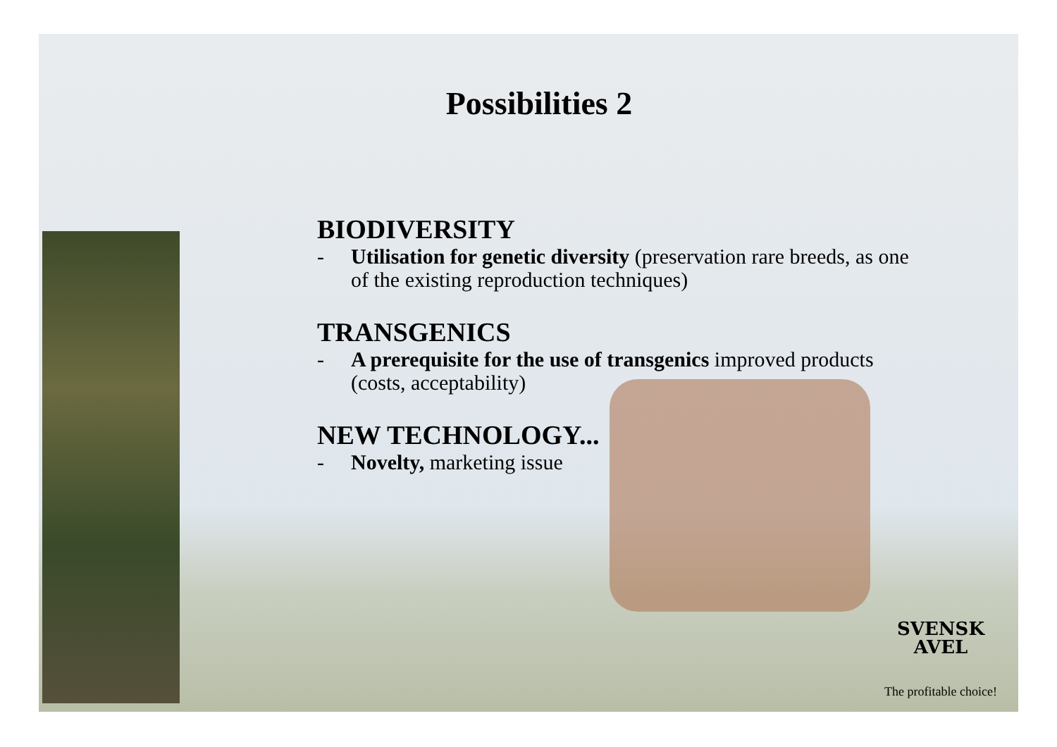Possibilities 2
BIODIVERSITY
- Utilisation for genetic diversity (preservation rare breeds, as one of the existing reproduction techniques)
TRANSGENICS
- A prerequisite for the use of transgenics improved products (costs, acceptability)
NEW TECHNOLOGY...
- Novelty, marketing issue
SVENSK
AVEL
The profitable choice!